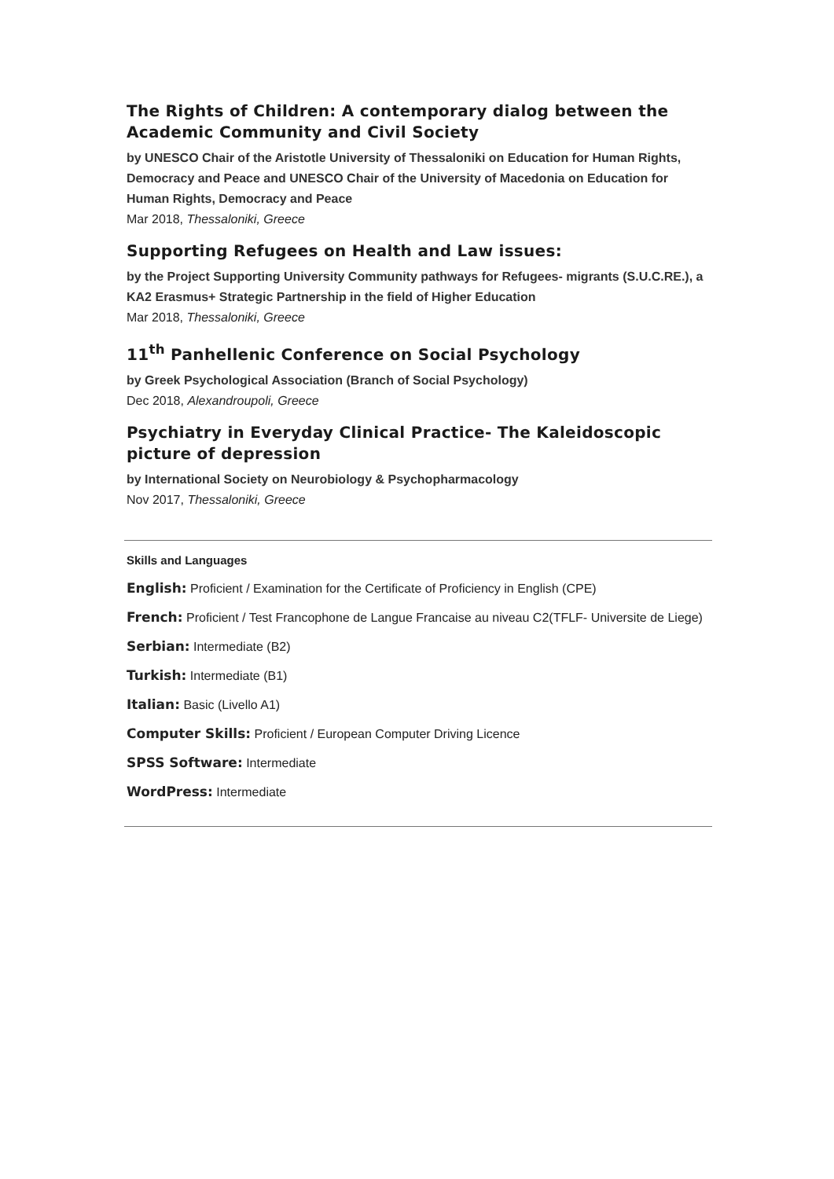The Rights of Children: A contemporary dialog between the Academic Community and Civil Society
by UNESCO Chair of the Aristotle University of Thessaloniki on Education for Human Rights, Democracy and Peace and UNESCO Chair of the University of Macedonia on Education for Human Rights, Democracy and Peace
Mar 2018, Thessaloniki, Greece
Supporting Refugees on Health and Law issues:
by the Project Supporting University Community pathways for Refugees- migrants (S.U.C.RE.), a KA2 Erasmus+ Strategic Partnership in the field of Higher Education
Mar 2018, Thessaloniki, Greece
11<sup>th</sup> Panhellenic Conference on Social Psychology
by Greek Psychological Association (Branch of Social Psychology)
Dec 2018, Alexandroupoli, Greece
Psychiatry in Everyday Clinical Practice- The Kaleidoscopic picture of depression
by International Society on Neurobiology & Psychopharmacology
Nov 2017, Thessaloniki, Greece
Skills and Languages
English: Proficient / Examination for the Certificate of Proficiency in English (CPE)
French: Proficient / Test Francophone de Langue Francaise au niveau C2(TFLF- Universite de Liege)
Serbian: Intermediate (B2)
Turkish: Intermediate (B1)
Italian: Basic (Livello A1)
Computer Skills: Proficient / European Computer Driving Licence
SPSS Software: Intermediate
WordPress: Intermediate